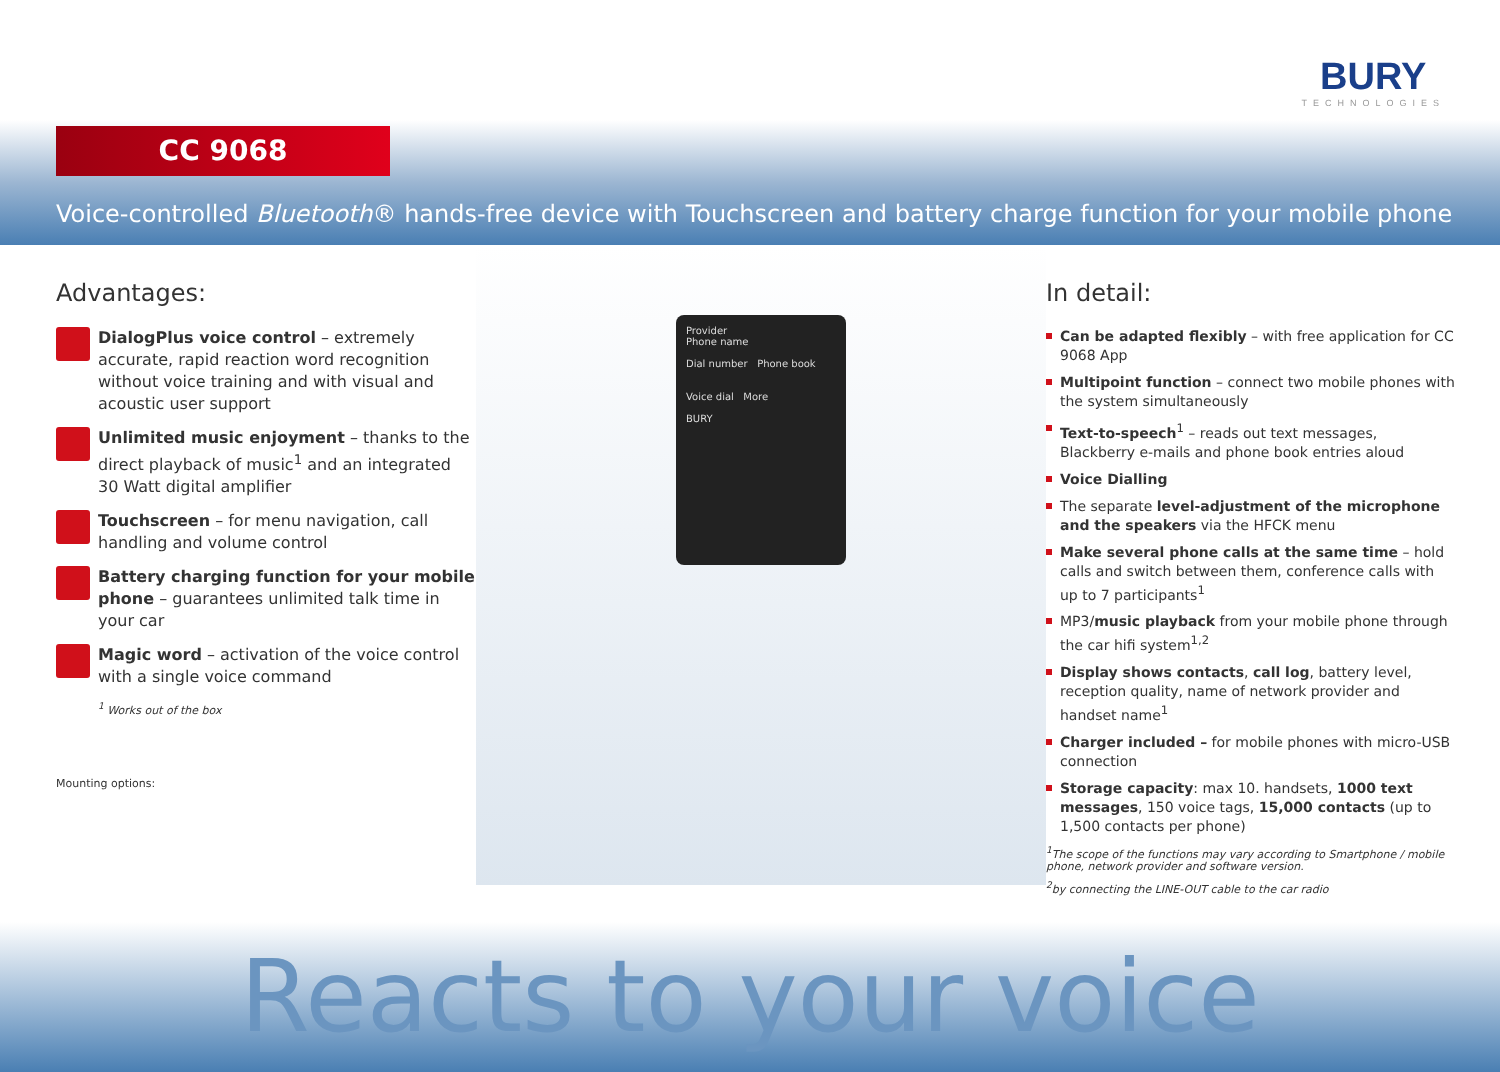BURY
TECHNOLOGIES
CC 9068
Voice-controlled Bluetooth® hands-free device with Touchscreen and battery charge function for your mobile phone
Advantages:
DialogPlus voice control – extremely accurate, rapid reaction word recognition without voice training and with visual and acoustic user support
Unlimited music enjoyment – thanks to the direct playback of music<sup>1</sup> and an integrated 30 Watt digital amplifier
Touchscreen – for menu navigation, call handling and volume control
Battery charging function for your mobile phone – guarantees unlimited talk time in your car
Magic word – activation of the voice control with a single voice command
<sup>1</sup> Works out of the box
Mounting options:
Provider
Phone name
Dial number Phone book
Voice dial More
BURY
In detail:
Can be adapted flexibly – with free application for CC 9068 App
Multipoint function – connect two mobile phones with the system simultaneously
Text-to-speech<sup>1</sup> – reads out text messages, Blackberry e-mails and phone book entries aloud
Voice Dialling
The separate level-adjustment of the microphone and the speakers via the HFCK menu
Make several phone calls at the same time – hold calls and switch between them, conference calls with up to 7 participants<sup>1</sup>
MP3/music playback from your mobile phone through the car hifi system<sup>1,2</sup>
Display shows contacts, call log, battery level, reception quality, name of network provider and handset name<sup>1</sup>
Charger included – for mobile phones with micro-USB connection
Storage capacity: max 10. handsets, 1000 text messages, 150 voice tags, 15,000 contacts (up to 1,500 contacts per phone)
<sup>1</sup> The scope of the functions may vary according to Smartphone / mobile phone, network provider and software version.
<sup>2</sup> by connecting the LINE-OUT cable to the car radio
Reacts to your voice